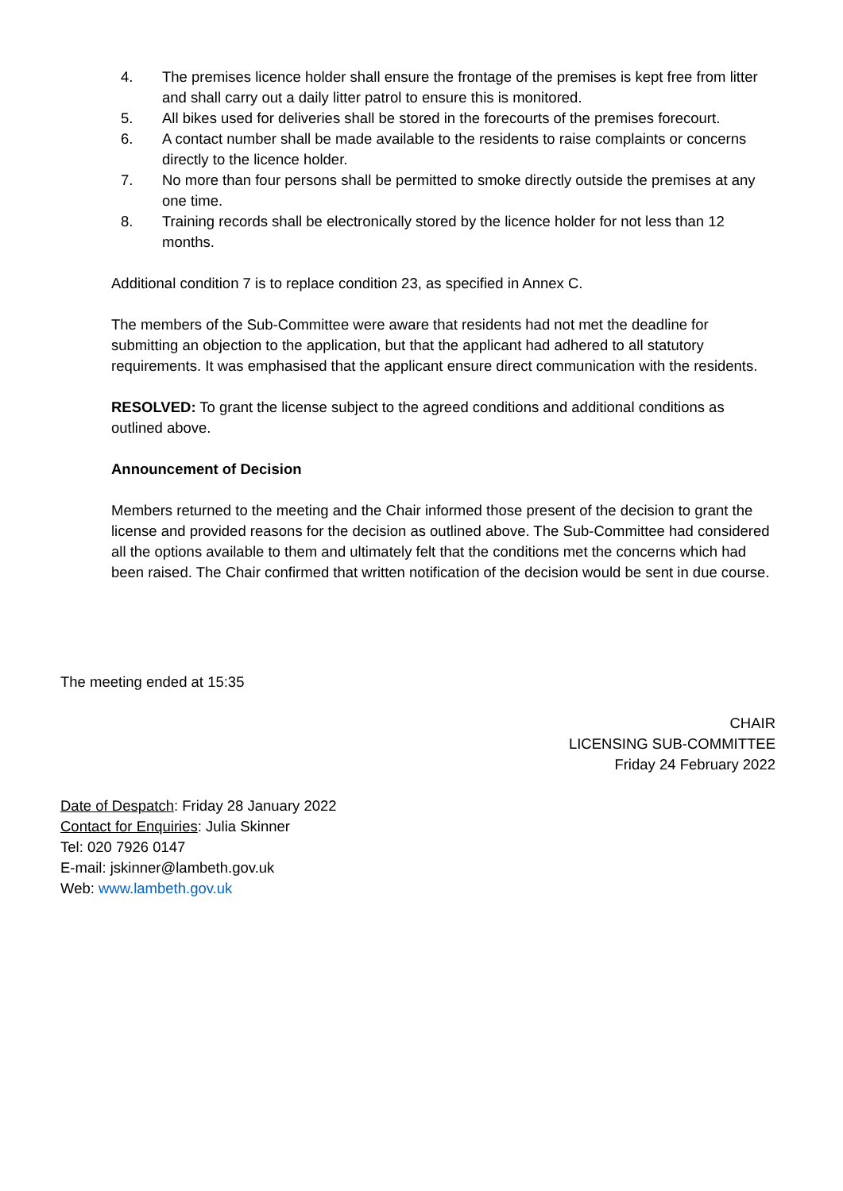4. The premises licence holder shall ensure the frontage of the premises is kept free from litter and shall carry out a daily litter patrol to ensure this is monitored.
5. All bikes used for deliveries shall be stored in the forecourts of the premises forecourt.
6. A contact number shall be made available to the residents to raise complaints or concerns directly to the licence holder.
7. No more than four persons shall be permitted to smoke directly outside the premises at any one time.
8. Training records shall be electronically stored by the licence holder for not less than 12 months.
Additional condition 7 is to replace condition 23, as specified in Annex C.
The members of the Sub-Committee were aware that residents had not met the deadline for submitting an objection to the application, but that the applicant had adhered to all statutory requirements. It was emphasised that the applicant ensure direct communication with the residents.
RESOLVED: To grant the license subject to the agreed conditions and additional conditions as outlined above.
Announcement of Decision
Members returned to the meeting and the Chair informed those present of the decision to grant the license and provided reasons for the decision as outlined above. The Sub-Committee had considered all the options available to them and ultimately felt that the conditions met the concerns which had been raised. The Chair confirmed that written notification of the decision would be sent in due course.
The meeting ended at 15:35
CHAIR
LICENSING SUB-COMMITTEE
Friday 24 February 2022
Date of Despatch: Friday 28 January 2022
Contact for Enquiries: Julia Skinner
Tel: 020 7926 0147
E-mail: jskinner@lambeth.gov.uk
Web: www.lambeth.gov.uk